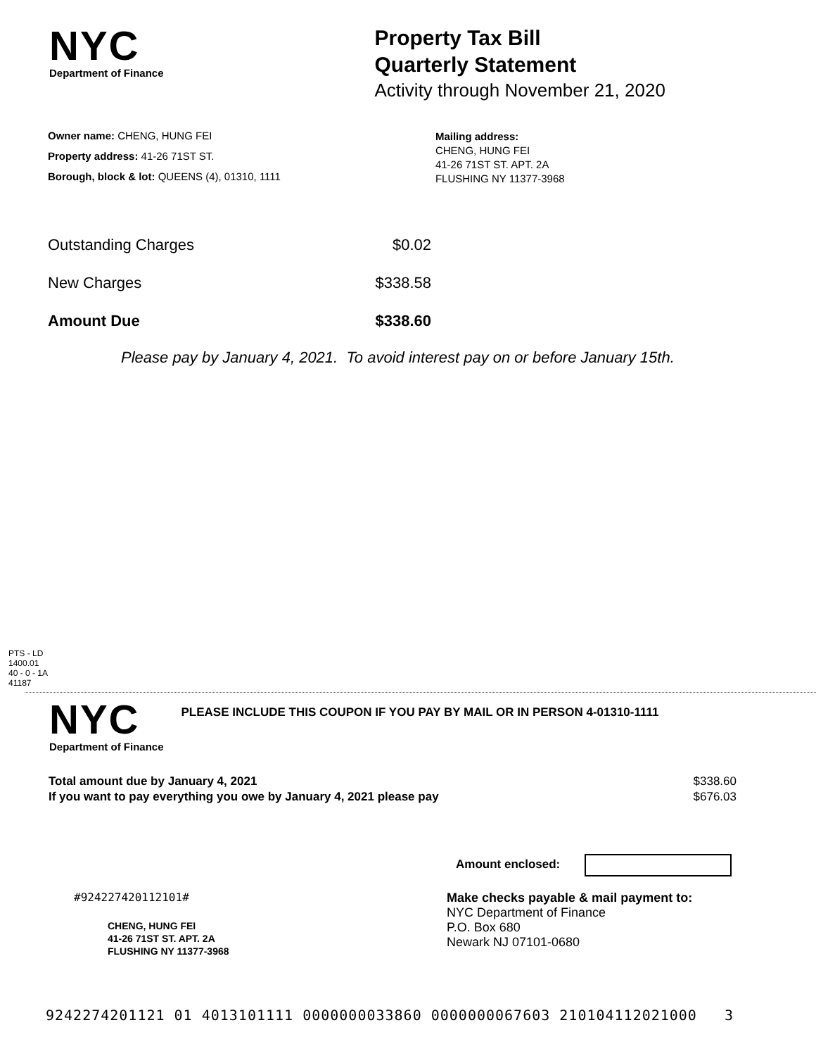NYC
Department of Finance
Property Tax Bill
Quarterly Statement
Activity through November 21, 2020
Owner name: CHENG, HUNG FEI
Property address: 41-26 71ST ST.
Borough, block & lot: QUEENS (4), 01310, 1111
Mailing address:
CHENG, HUNG FEI
41-26 71ST ST. APT. 2A
FLUSHING NY 11377-3968
| Outstanding Charges | $0.02 |
| New Charges | $338.58 |
| Amount Due | $338.60 |
Please pay by January 4, 2021. To avoid interest pay on or before January 15th.
PTS - LD
1400.01
40 - 0 - 1A
41187
NYC
Department of Finance
PLEASE INCLUDE THIS COUPON IF YOU PAY BY MAIL OR IN PERSON 4-01310-1111
| Total amount due by January 4, 2021 | $338.60 |
| If you want to pay everything you owe by January 4, 2021 please pay | $676.03 |
Amount enclosed:
#924227420112101#
CHENG, HUNG FEI
41-26 71ST ST. APT. 2A
FLUSHING NY 11377-3968
Make checks payable & mail payment to:
NYC Department of Finance
P.O. Box 680
Newark NJ 07101-0680
9242274201121 01 4013101111 0000000033860 0000000067603 210104112021000 3